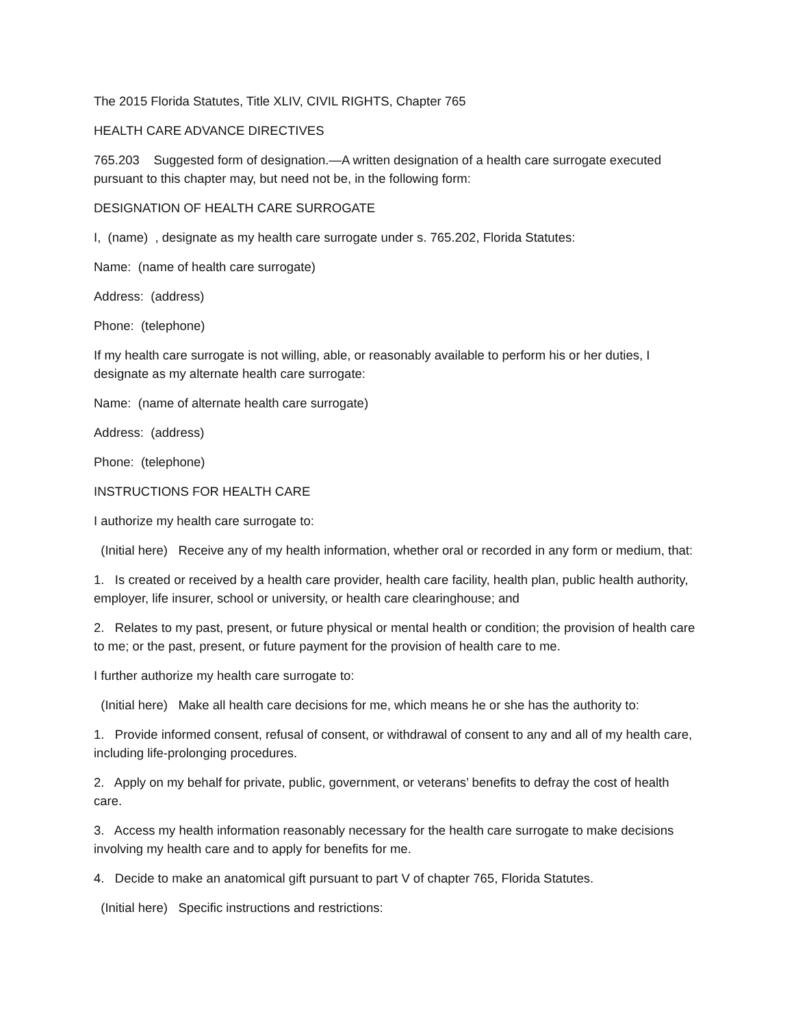The 2015 Florida Statutes, Title XLIV, CIVIL RIGHTS, Chapter 765
HEALTH CARE ADVANCE DIRECTIVES
765.203 Suggested form of designation.—A written designation of a health care surrogate executed pursuant to this chapter may, but need not be, in the following form:
DESIGNATION OF HEALTH CARE SURROGATE
I, (name) , designate as my health care surrogate under s. 765.202, Florida Statutes:
Name: (name of health care surrogate)
Address: (address)
Phone: (telephone)
If my health care surrogate is not willing, able, or reasonably available to perform his or her duties, I designate as my alternate health care surrogate:
Name: (name of alternate health care surrogate)
Address: (address)
Phone: (telephone)
INSTRUCTIONS FOR HEALTH CARE
I authorize my health care surrogate to:
(Initial here) Receive any of my health information, whether oral or recorded in any form or medium, that:
1. Is created or received by a health care provider, health care facility, health plan, public health authority, employer, life insurer, school or university, or health care clearinghouse; and
2. Relates to my past, present, or future physical or mental health or condition; the provision of health care to me; or the past, present, or future payment for the provision of health care to me.
I further authorize my health care surrogate to:
(Initial here) Make all health care decisions for me, which means he or she has the authority to:
1. Provide informed consent, refusal of consent, or withdrawal of consent to any and all of my health care, including life-prolonging procedures.
2. Apply on my behalf for private, public, government, or veterans’ benefits to defray the cost of health care.
3. Access my health information reasonably necessary for the health care surrogate to make decisions involving my health care and to apply for benefits for me.
4. Decide to make an anatomical gift pursuant to part V of chapter 765, Florida Statutes.
(Initial here) Specific instructions and restrictions: